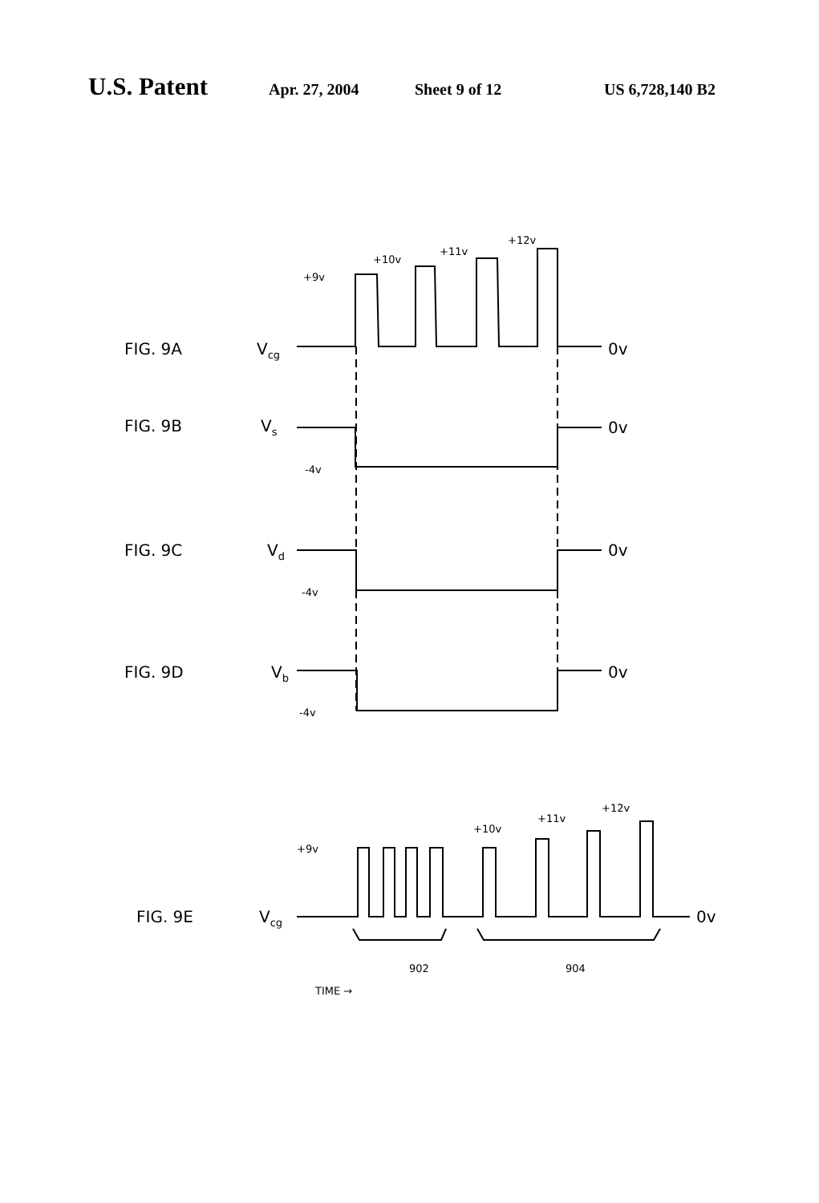U.S. Patent Apr. 27, 2004 Sheet 9 of 12 US 6,728,140 B2
FIG. 9A
Vcg
0v
+9v
+10v
+11v
+12v
FIG. 9B
Vs
0v
-4v
FIG. 9C
Vd
0v
-4v
FIG. 9D
Vb
0v
-4v
FIG. 9E
Vcg
0v
+9v
+10v
+11v
+12v
902
904
TIME →